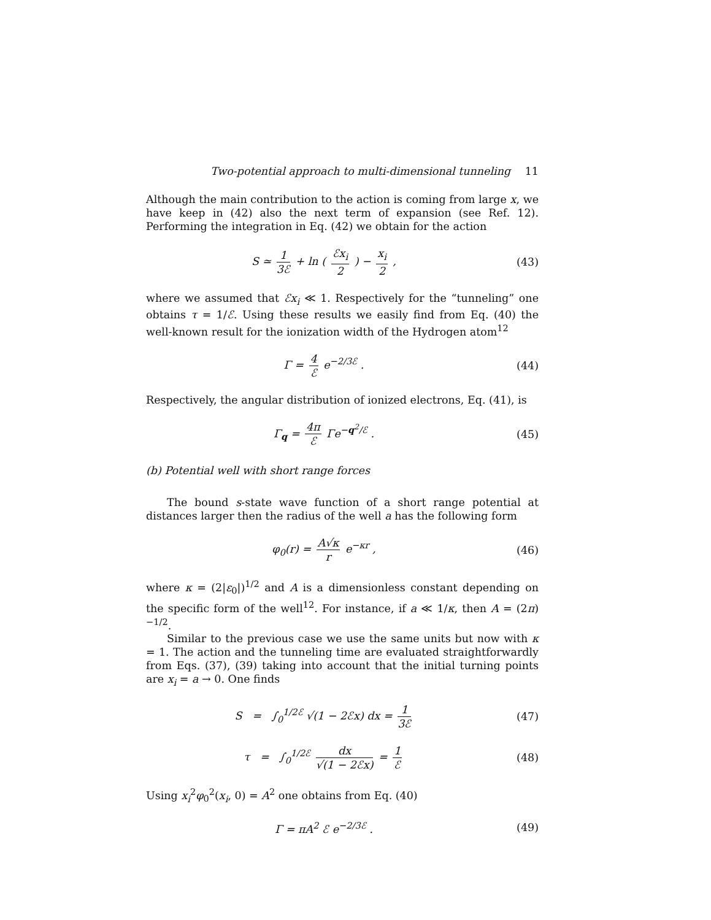Two-potential approach to multi-dimensional tunneling 11
Although the main contribution to the action is coming from large x, we have keep in (42) also the next term of expansion (see Ref. 12). Performing the integration in Eq. (42) we obtain for the action
S ≃ 1 3ℰ + ln ( ℰx<sub>i</sub> 2 ) − x<sub>i</sub> 2 ,
(43)
where we assumed that ℰx<sub>i</sub> ≪ 1. Respectively for the “tunneling” one obtains τ = 1/ℰ. Using these results we easily find from Eq. (40) the well-known result for the ionization width of the Hydrogen atom<sup>12</sup>
Γ = 4 ℰ e<sup>−2/3ℰ</sup> . (44)
Respectively, the angular distribution of ionized electrons, Eq. (41), is
Γ<sub>q</sub> = 4π ℰ Γe<sup>−q<sup>2</sup>/ℰ</sup> . (45)
(b) Potential well with short range forces
The bound s-state wave function of a short range potential at distances larger then the radius of the well a has the following form
φ<sub>0</sub>(r) = A√κ r e<sup>−κr</sup> , (46)
where κ = (2|ε<sub>0</sub>|)<sup>1/2</sup> and A is a dimensionless constant depending on the specific form of the well<sup>12</sup>. For instance, if a ≪ 1/κ, then A = (2π)<sup>−1/2</sup>.
Similar to the previous case we use the same units but now with κ = 1. The action and the tunneling time are evaluated straightforwardly from Eqs. (37), (39) taking into account that the initial turning points are x<sub>i</sub> = a → 0. One finds
S = ∫<sub>0</sub><sup>1/2ℰ</sup> √(1 − 2ℰx) dx = 1 3ℰ
(47)
τ = ∫<sub>0</sub><sup>1/2ℰ</sup> dx √(1 − 2ℰx) = 1 ℰ
(48)
Using x<sub>i</sub><sup>2</sup>φ<sub>0</sub><sup>2</sup>(x<sub>i</sub>, 0) = A<sup>2</sup> one obtains from Eq. (40)
Γ = πA<sup>2</sup> ℰ e<sup>−2/3ℰ</sup> . (49)